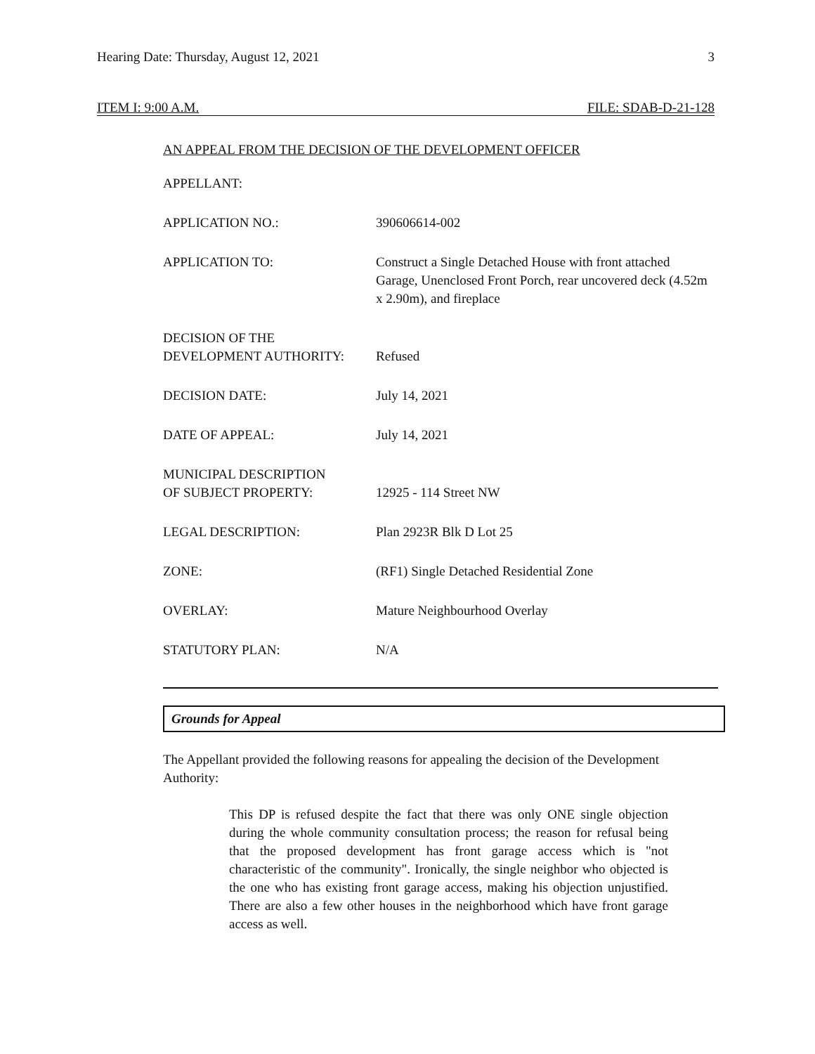Hearing Date: Thursday, August 12, 2021 3
ITEM I: 9:00 A.M. FILE: SDAB-D-21-128
AN APPEAL FROM THE DECISION OF THE DEVELOPMENT OFFICER
| APPELLANT: | |
| APPLICATION NO.: | 390606614-002 |
| APPLICATION TO: | Construct a Single Detached House with front attached Garage, Unenclosed Front Porch, rear uncovered deck (4.52m x 2.90m), and fireplace |
| DECISION OF THE DEVELOPMENT AUTHORITY: | Refused |
| DECISION DATE: | July 14, 2021 |
| DATE OF APPEAL: | July 14, 2021 |
| MUNICIPAL DESCRIPTION OF SUBJECT PROPERTY: | 12925 - 114 Street NW |
| LEGAL DESCRIPTION: | Plan 2923R Blk D Lot 25 |
| ZONE: | (RF1) Single Detached Residential Zone |
| OVERLAY: | Mature Neighbourhood Overlay |
| STATUTORY PLAN: | N/A |
Grounds for Appeal
The Appellant provided the following reasons for appealing the decision of the Development Authority:
This DP is refused despite the fact that there was only ONE single objection during the whole community consultation process; the reason for refusal being that the proposed development has front garage access which is "not characteristic of the community". Ironically, the single neighbor who objected is the one who has existing front garage access, making his objection unjustified. There are also a few other houses in the neighborhood which have front garage access as well.